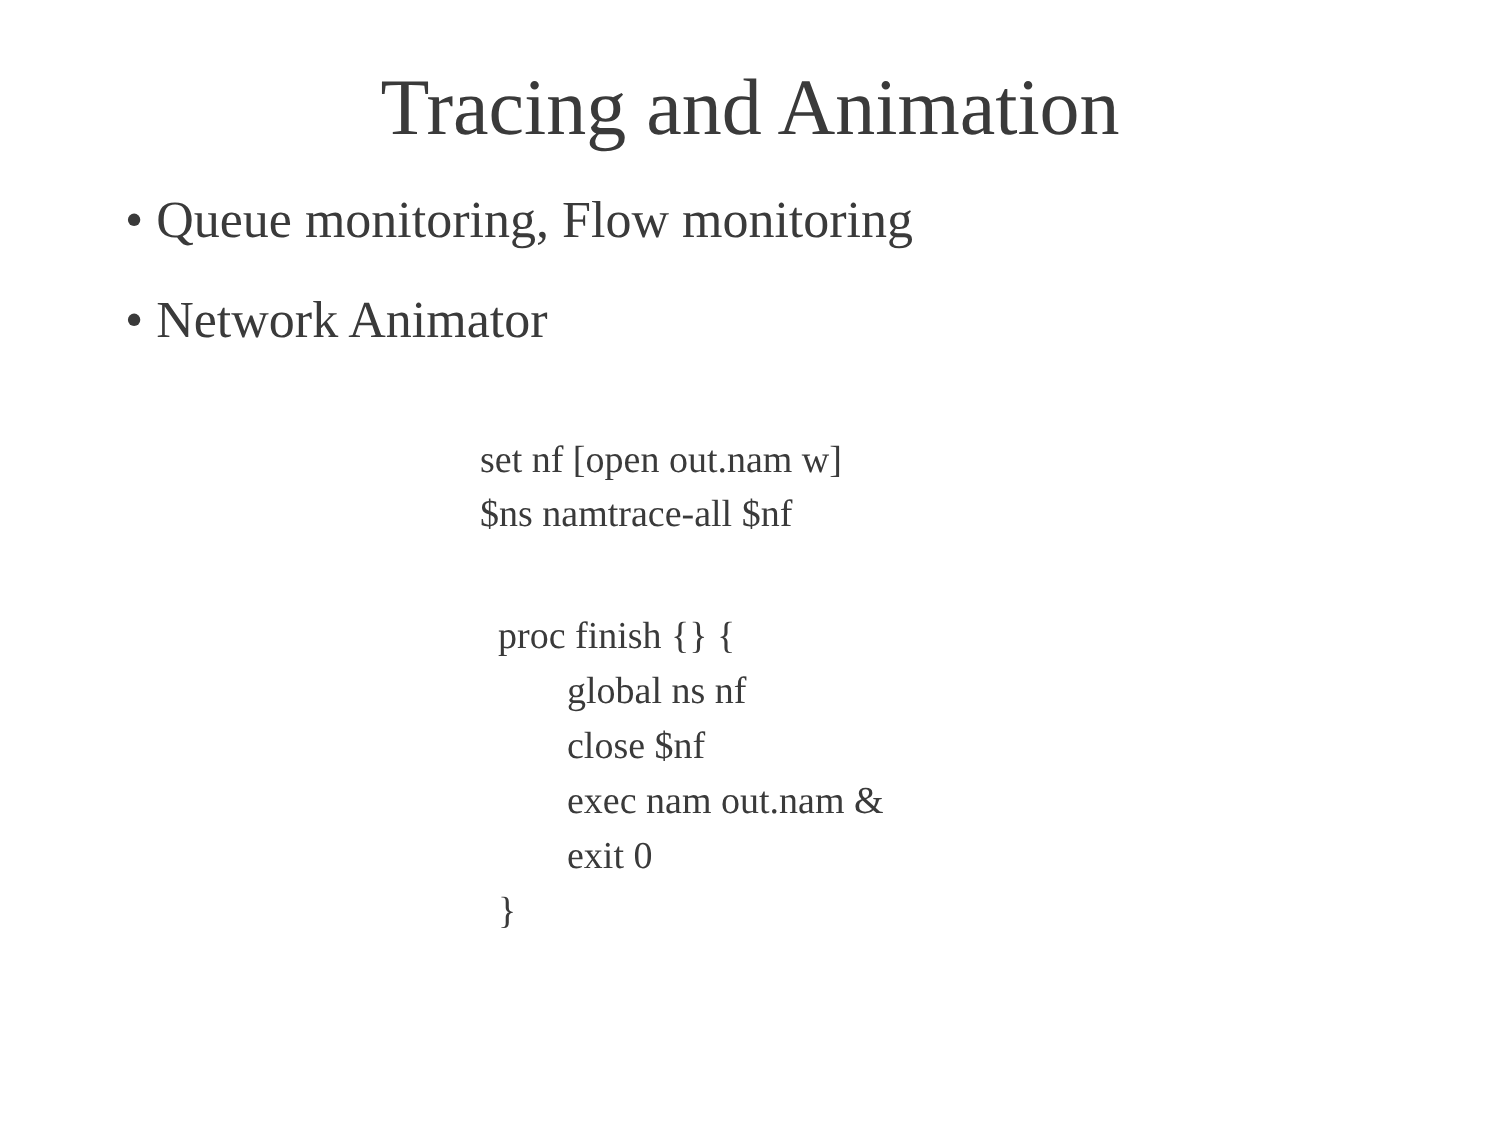Tracing and Animation
• Queue monitoring, Flow monitoring
• Network Animator
set nf [open out.nam w]
$ns namtrace-all $nf
proc finish {} {
global ns nf
close $nf
exec nam out.nam &
exit 0
}